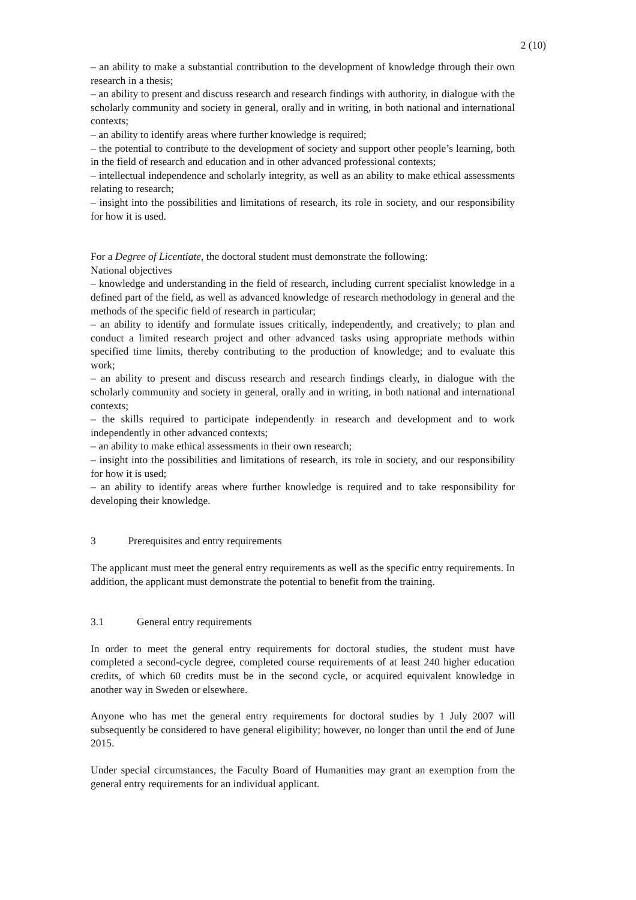2 (10)
– an ability to make a substantial contribution to the development of knowledge through their own research in a thesis;
– an ability to present and discuss research and research findings with authority, in dialogue with the scholarly community and society in general, orally and in writing, in both national and international contexts;
– an ability to identify areas where further knowledge is required;
– the potential to contribute to the development of society and support other people’s learning, both in the field of research and education and in other advanced professional contexts;
– intellectual independence and scholarly integrity, as well as an ability to make ethical assessments relating to research;
– insight into the possibilities and limitations of research, its role in society, and our responsibility for how it is used.
For a Degree of Licentiate, the doctoral student must demonstrate the following:
National objectives
– knowledge and understanding in the field of research, including current specialist knowledge in a defined part of the field, as well as advanced knowledge of research methodology in general and the methods of the specific field of research in particular;
– an ability to identify and formulate issues critically, independently, and creatively; to plan and conduct a limited research project and other advanced tasks using appropriate methods within specified time limits, thereby contributing to the production of knowledge; and to evaluate this work;
– an ability to present and discuss research and research findings clearly, in dialogue with the scholarly community and society in general, orally and in writing, in both national and international contexts;
– the skills required to participate independently in research and development and to work independently in other advanced contexts;
– an ability to make ethical assessments in their own research;
– insight into the possibilities and limitations of research, its role in society, and our responsibility for how it is used;
– an ability to identify areas where further knowledge is required and to take responsibility for developing their knowledge.
3 Prerequisites and entry requirements
The applicant must meet the general entry requirements as well as the specific entry requirements. In addition, the applicant must demonstrate the potential to benefit from the training.
3.1 General entry requirements
In order to meet the general entry requirements for doctoral studies, the student must have completed a second-cycle degree, completed course requirements of at least 240 higher education credits, of which 60 credits must be in the second cycle, or acquired equivalent knowledge in another way in Sweden or elsewhere.
Anyone who has met the general entry requirements for doctoral studies by 1 July 2007 will subsequently be considered to have general eligibility; however, no longer than until the end of June 2015.
Under special circumstances, the Faculty Board of Humanities may grant an exemption from the general entry requirements for an individual applicant.